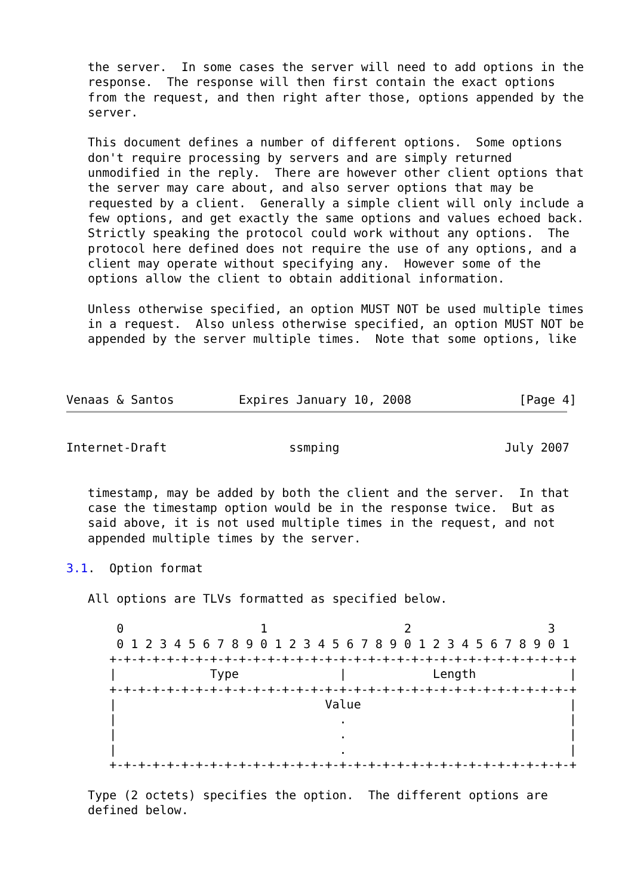the server.  In some cases the server will need to add options in the
   response.  The response will then first contain the exact options
   from the request, and then right after those, options appended by the
   server.

   This document defines a number of different options.  Some options
   don't require processing by servers and are simply returned
   unmodified in the reply.  There are however other client options that
   the server may care about, and also server options that may be
   requested by a client.  Generally a simple client will only include a
   few options, and get exactly the same options and values echoed back.
   Strictly speaking the protocol could work without any options.  The
   protocol here defined does not require the use of any options, and a
   client may operate without specifying any.  However some of the
   options allow the client to obtain additional information.

   Unless otherwise specified, an option MUST NOT be used multiple times
   in a request.  Also unless otherwise specified, an option MUST NOT be
   appended by the server multiple times.  Note that some options, like



Venaas & Santos         Expires January 10, 2008               [Page 4]
Internet-Draft                 ssmping                       July 2007


   timestamp, may be added by both the client and the server.  In that
   case the timestamp option would be in the response twice.  But as
   said above, it is not used multiple times in the request, and not
   appended multiple times by the server.

3.1.  Option format

   All options are TLVs formatted as specified below.

       0                   1                   2                   3
       0 1 2 3 4 5 6 7 8 9 0 1 2 3 4 5 6 7 8 9 0 1 2 3 4 5 6 7 8 9 0 1
      +-+-+-+-+-+-+-+-+-+-+-+-+-+-+-+-+-+-+-+-+-+-+-+-+-+-+-+-+-+-+-+-+
      |             Type              |            Length             |
      +-+-+-+-+-+-+-+-+-+-+-+-+-+-+-+-+-+-+-+-+-+-+-+-+-+-+-+-+-+-+-+-+
      |                             Value                             |
      |                               .                               |
      |                               .                               |
      |                               .                               |
      +-+-+-+-+-+-+-+-+-+-+-+-+-+-+-+-+-+-+-+-+-+-+-+-+-+-+-+-+-+-+-+-+

   Type (2 octets) specifies the option.  The different options are
   defined below.